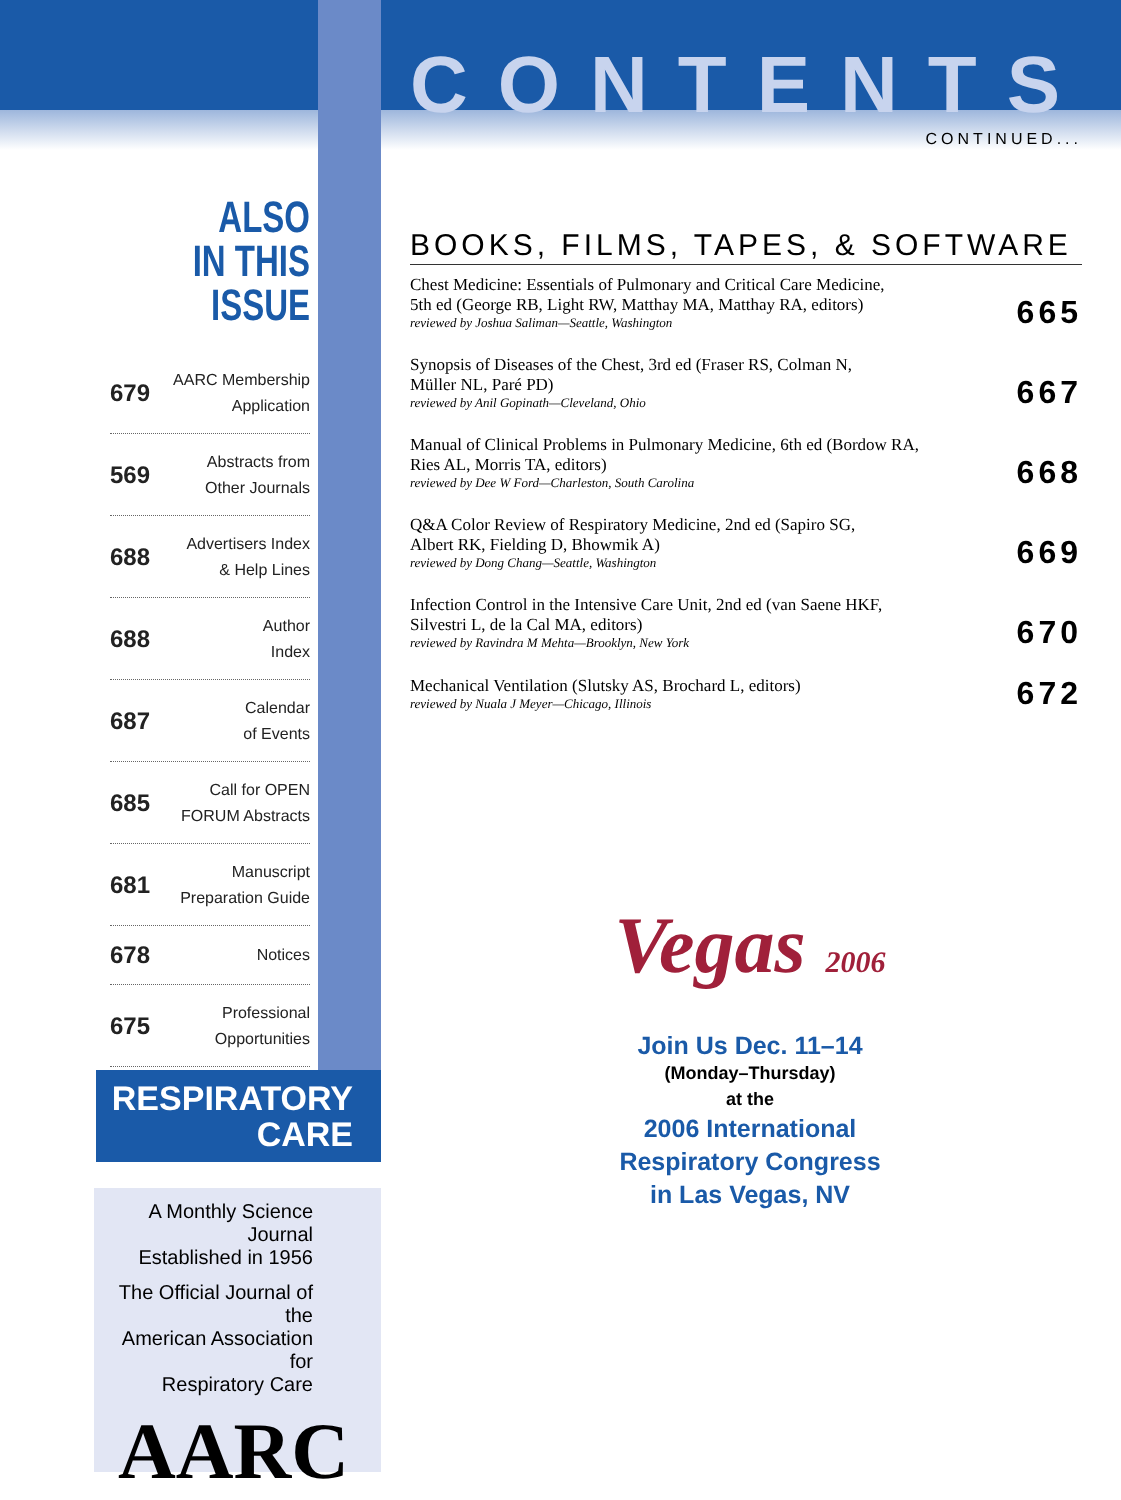ALSO
IN THIS ISSUE
679 AARC Membership
Application
569 Abstracts from
Other Journals
688 Advertisers Index
& Help Lines
688 Author
Index
687 Calendar
of Events
685 Call for OPEN
FORUM Abstracts
681 Manuscript
Preparation Guide
678 Notices
675 Professional
Opportunities
CONTENTS
CONTINUED...
BOOKS, FILMS, TAPES, & SOFTWARE
Chest Medicine: Essentials of Pulmonary and Critical Care Medicine,
5th ed (George RB, Light RW, Matthay MA, Matthay RA, editors)
reviewed by Joshua Saliman—Seattle, Washington
665
Synopsis of Diseases of the Chest, 3rd ed (Fraser RS, Colman N,
Müller NL, Paré PD)
reviewed by Anil Gopinath—Cleveland, Ohio
667
Manual of Clinical Problems in Pulmonary Medicine, 6th ed (Bordow RA,
Ries AL, Morris TA, editors)
reviewed by Dee W Ford—Charleston, South Carolina
668
Q&A Color Review of Respiratory Medicine, 2nd ed (Sapiro SG,
Albert RK, Fielding D, Bhowmik A)
reviewed by Dong Chang—Seattle, Washington
669
Infection Control in the Intensive Care Unit, 2nd ed (van Saene HKF,
Silvestri L, de la Cal MA, editors)
reviewed by Ravindra M Mehta—Brooklyn, New York
670
Mechanical Ventilation (Slutsky AS, Brochard L, editors)
reviewed by Nuala J Meyer—Chicago, Illinois
672
RESPIRATORY
CARE
A Monthly Science Journal
Established in 1956
The Official Journal of the
American Association for
Respiratory Care
AARC
Vegas 2006
Join Us Dec. 11–14
(Monday–Thursday)
at the
2006 International
Respiratory Congress
in Las Vegas, NV